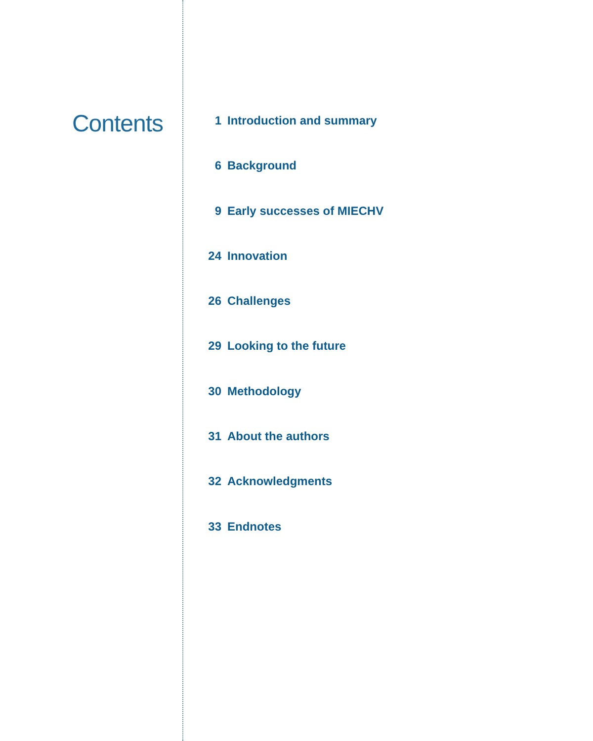Contents
1 Introduction and summary
6 Background
9 Early successes of MIECHV
24 Innovation
26 Challenges
29 Looking to the future
30 Methodology
31 About the authors
32 Acknowledgments
33 Endnotes